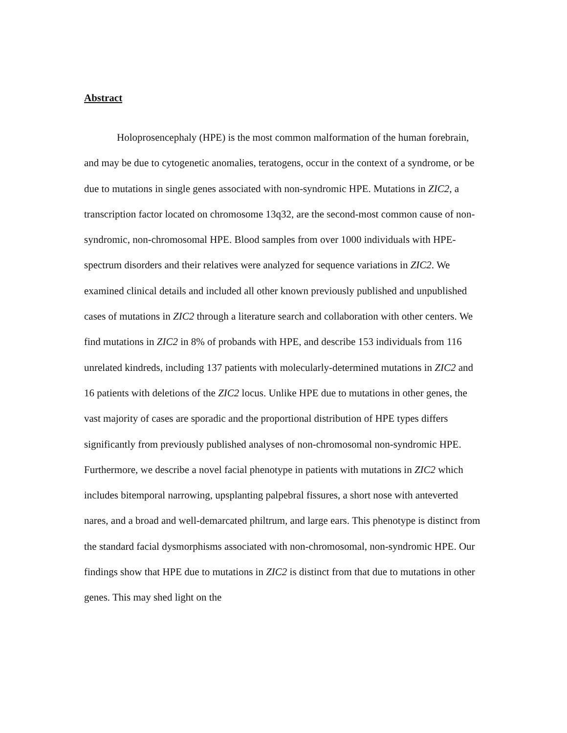Abstract
Holoprosencephaly (HPE) is the most common malformation of the human forebrain, and may be due to cytogenetic anomalies, teratogens, occur in the context of a syndrome, or be due to mutations in single genes associated with non-syndromic HPE. Mutations in ZIC2, a transcription factor located on chromosome 13q32, are the second-most common cause of non-syndromic, non-chromosomal HPE. Blood samples from over 1000 individuals with HPE-spectrum disorders and their relatives were analyzed for sequence variations in ZIC2. We examined clinical details and included all other known previously published and unpublished cases of mutations in ZIC2 through a literature search and collaboration with other centers. We find mutations in ZIC2 in 8% of probands with HPE, and describe 153 individuals from 116 unrelated kindreds, including 137 patients with molecularly-determined mutations in ZIC2 and 16 patients with deletions of the ZIC2 locus. Unlike HPE due to mutations in other genes, the vast majority of cases are sporadic and the proportional distribution of HPE types differs significantly from previously published analyses of non-chromosomal non-syndromic HPE. Furthermore, we describe a novel facial phenotype in patients with mutations in ZIC2 which includes bitemporal narrowing, upsplanting palpebral fissures, a short nose with anteverted nares, and a broad and well-demarcated philtrum, and large ears. This phenotype is distinct from the standard facial dysmorphisms associated with non-chromosomal, non-syndromic HPE. Our findings show that HPE due to mutations in ZIC2 is distinct from that due to mutations in other genes. This may shed light on the